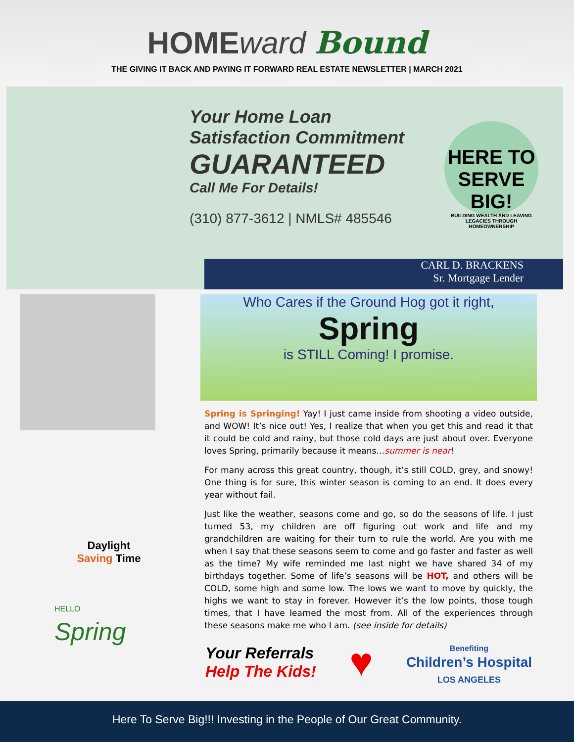HOMEward Bound
THE GIVING IT BACK AND PAYING IT FORWARD REAL ESTATE NEWSLETTER | MARCH 2021
Your Home Loan
Satisfaction Commitment
GUARANTEED
Call Me For Details!
(310) 877-3612 | NMLS# 485546
HERE TO SERVE BIG!
BUILDING WEALTH AND LEAVING LEGACIES THROUGH HOMEOWNERSHIP
CARL D. BRACKENS
Sr. Mortgage Lender
Daylight
Saving Time
HELLO
Spring
Who Cares if the Ground Hog got it right,
Spring
is STILL Coming! I promise.
Spring is Springing! Yay! I just came inside from shooting a video outside, and WOW! It’s nice out! Yes, I realize that when you get this and read it that it could be cold and rainy, but those cold days are just about over. Everyone loves Spring, primarily because it means…summer is near!
For many across this great country, though, it’s still COLD, grey, and snowy! One thing is for sure, this winter season is coming to an end. It does every year without fail.
Just like the weather, seasons come and go, so do the seasons of life. I just turned 53, my children are off figuring out work and life and my grandchildren are waiting for their turn to rule the world. Are you with me when I say that these seasons seem to come and go faster and faster as well as the time? My wife reminded me last night we have shared 34 of my birthdays together. Some of life’s seasons will be HOT, and others will be COLD, some high and some low. The lows we want to move by quickly, the highs we want to stay in forever. However it’s the low points, those tough times, that I have learned the most from. All of the experiences through these seasons make me who I am. (see inside for details)
Your Referrals
Help The Kids!
♥
Benefiting
Children’s Hospital
LOS ANGELES
Here To Serve Big!!! Investing in the People of Our Great Community.